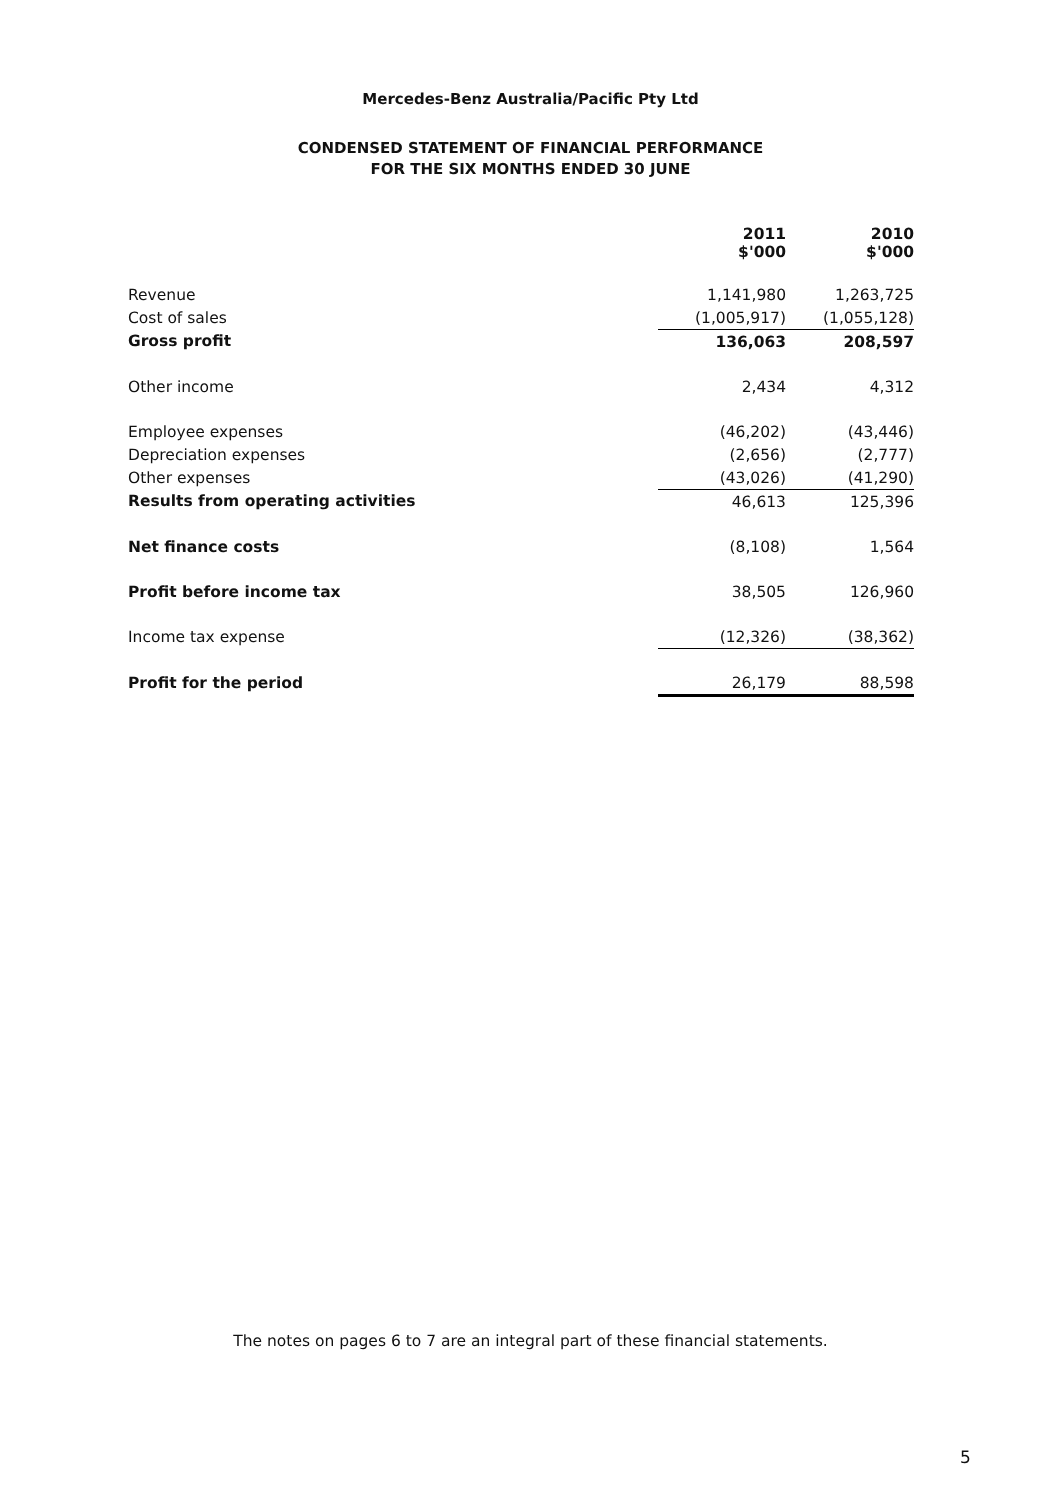Mercedes-Benz Australia/Pacific Pty Ltd
CONDENSED STATEMENT OF FINANCIAL PERFORMANCE
FOR THE SIX MONTHS ENDED 30 JUNE
| | 2011 $'000 | 2010 $'000 |
| Revenue | 1,141,980 | 1,263,725 |
| Cost of sales | (1,005,917) | (1,055,128) |
| Gross profit | 136,063 | 208,597 |
| Other income | 2,434 | 4,312 |
| Employee expenses | (46,202) | (43,446) |
| Depreciation expenses | (2,656) | (2,777) |
| Other expenses | (43,026) | (41,290) |
| Results from operating activities | 46,613 | 125,396 |
| Net finance costs | (8,108) | 1,564 |
| Profit before income tax | 38,505 | 126,960 |
| Income tax expense | (12,326) | (38,362) |
| Profit for the period | 26,179 | 88,598 |
The notes on pages 6 to 7 are an integral part of these financial statements.
5